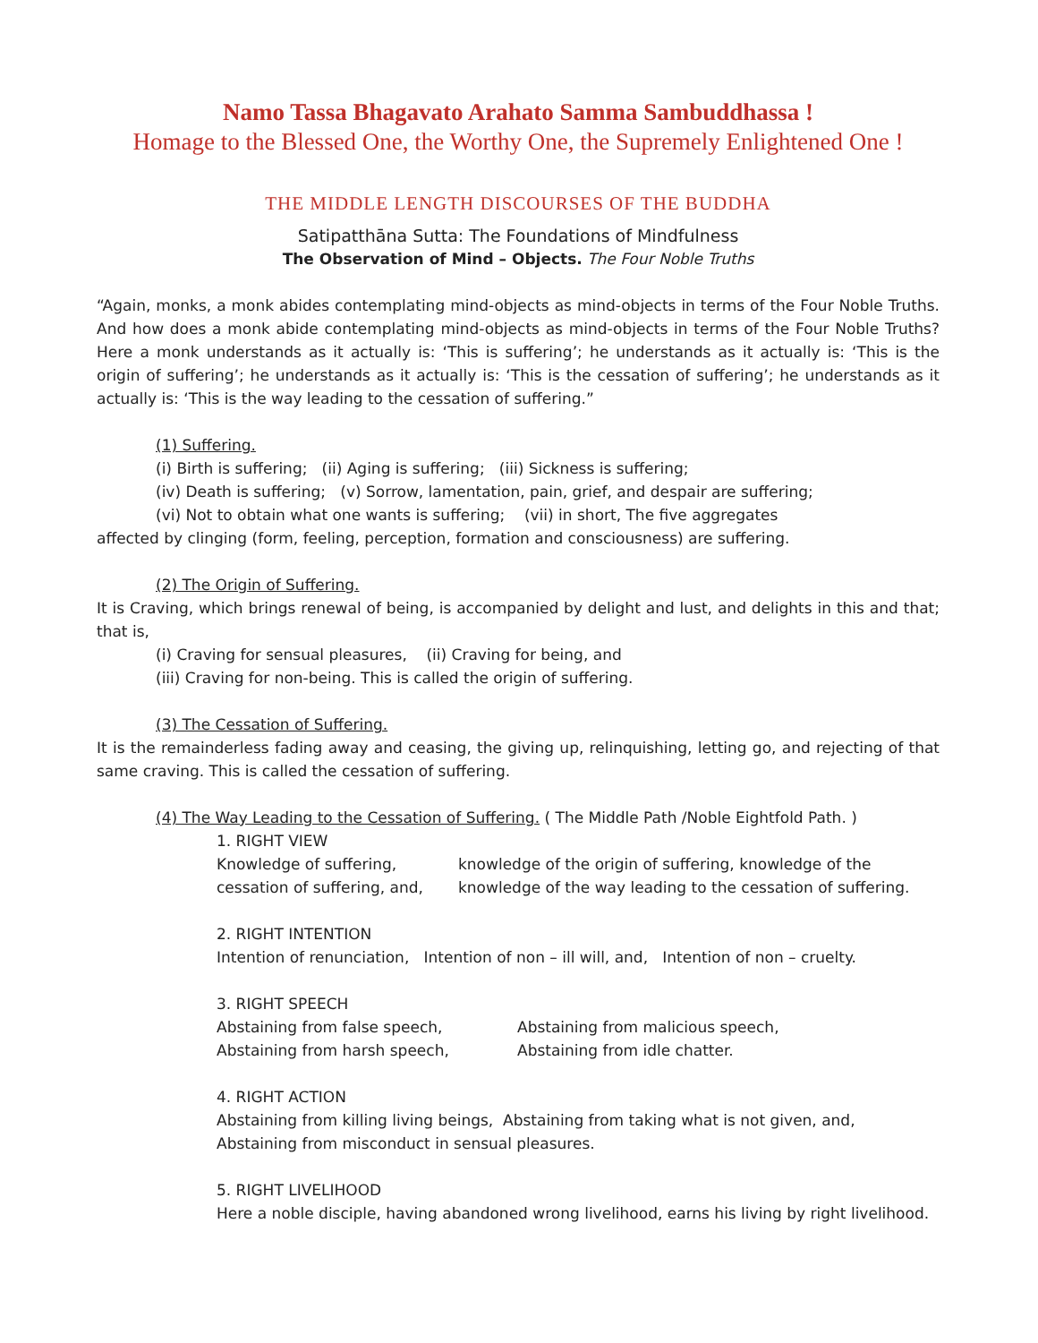Namo Tassa Bhagavato Arahato Samma Sambuddhassa !
Homage to the Blessed One, the Worthy One, the Supremely Enlightened One !
THE MIDDLE LENGTH DISCOURSES OF THE BUDDHA
Satipatthāna Sutta: The Foundations of Mindfulness
The Observation of Mind – Objects. The Four Noble Truths
“Again, monks, a monk abides contemplating mind-objects as mind-objects in terms of the Four Noble Truths. And how does a monk abide contemplating mind-objects as mind-objects in terms of the Four Noble Truths? Here a monk understands as it actually is: ‘This is suffering’; he understands as it actually is: ‘This is the origin of suffering’; he understands as it actually is: ‘This is the cessation of suffering’; he understands as it actually is: ‘This is the way leading to the cessation of suffering.”
(1) Suffering.
(i) Birth is suffering; (ii) Aging is suffering; (iii) Sickness is suffering;
(iv) Death is suffering; (v) Sorrow, lamentation, pain, grief, and despair are suffering;
(vi) Not to obtain what one wants is suffering; (vii) in short, The five aggregates
affected by clinging (form, feeling, perception, formation and consciousness) are suffering.
(2) The Origin of Suffering.
It is Craving, which brings renewal of being, is accompanied by delight and lust, and delights in this and that; that is,
(i) Craving for sensual pleasures, (ii) Craving for being, and
(iii) Craving for non-being. This is called the origin of suffering.
(3) The Cessation of Suffering.
It is the remainderless fading away and ceasing, the giving up, relinquishing, letting go, and rejecting of that same craving. This is called the cessation of suffering.
(4) The Way Leading to the Cessation of Suffering. ( The Middle Path /Noble Eightfold Path. )
1. RIGHT VIEW
Knowledge of suffering, knowledge of the origin of suffering, knowledge of the
cessation of suffering, and, knowledge of the way leading to the cessation of suffering.
2. RIGHT INTENTION
Intention of renunciation, Intention of non – ill will, and, Intention of non – cruelty.
3. RIGHT SPEECH
Abstaining from false speech, Abstaining from malicious speech,
Abstaining from harsh speech, Abstaining from idle chatter.
4. RIGHT ACTION
Abstaining from killing living beings, Abstaining from taking what is not given, and,
Abstaining from misconduct in sensual pleasures.
5. RIGHT LIVELIHOOD
Here a noble disciple, having abandoned wrong livelihood, earns his living by right livelihood.